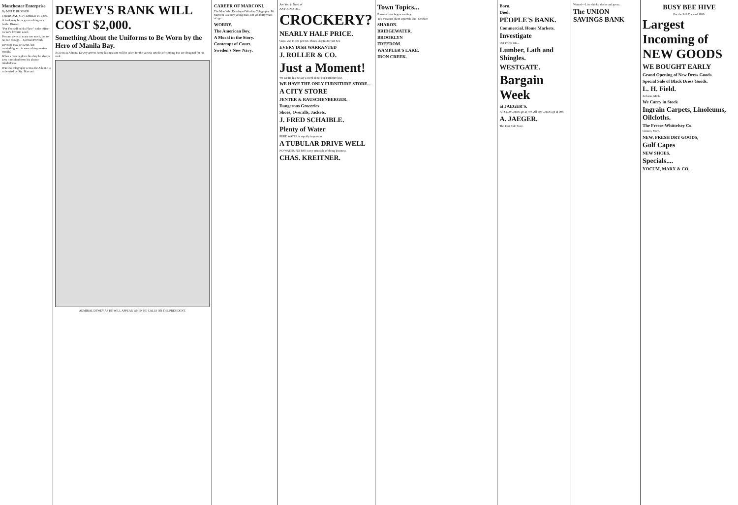Manchester Enterprise
By MAT D BLOSSER
THURSDAY, SEPTEMBER 14, 1899.
A book may be as great a thing as a battle. Disraeli.
"Put Yourself in His Place" is the office-rocker's favorite novel.
Fortune gives to many too much, but to no one enough.—German Proverb.
Revenge may be sweet, but overindulgence in sweet things makes trouble.
When a man neglects his duty he always says it resulted from his absent-mindedness.
Wireless telegraphy across the Atlantic is to be tried by Sig. Marconi.
DEWEY'S RANK WILL COST $2,000.
Something About the Uniforms to Be Worn by the Hero of Manila Bay.
As soon as Admiral Dewey arrives home his measure will be taken for the various articles of clothing that are designed for his rank.
ADMIRAL DEWEY AS HE WILL APPEAR WHEN HE CALLS ON THE PRESIDENT.
CAREER OF MARCONI.
The Man Who Developed Wireless Telegraphy. Mr. Marconi is a very young man, not yet thirty years of age.
WORRY.
The American Boy.
A Moral in the Story.
Contempt of Court.
Sweden's New Navy.
Are You in Need of
ANY KIND OF... CROCKERY?
NEARLY HALF PRICE.
Cups. 25c to 30c per Set. Plates, 30c to 35c per Set.
EVERY DISH WARRANTED
J. ROLLER & CO.
Just a Moment!
We would like to say a word about our Furniture line.
WE HAVE THE ONLY FURNITURE STORE...
A CITY STORE
JENTER & RAUSCHENBERGER.
Dangerous Groceries
Shoes, Overalls, Jackets.
J. FRED SCHAIBLE.
Plenty of Water
PURE WATER is equally important.
A TUBULAR DRIVE WELL
NO WATER, NO PAY is my principle of doing business.
CHAS. KREITNER.
Town Topics...
Farmers have begun seeding.
You must not shoot squirrels until October.
SHARON.
BRIDGEWATER.
BROOKLYN
FREEDOM.
WAMPLER'S LAKE.
IRON CREEK.
Born.
Died.
PEOPLE'S BANK.
Commercial. Home Markets.
Investigate
Our Prices On....
Lumber, Lath and Shingles.
WESTGATE.
Bargain Week
at JAEGER'S.
All $1.00 Corsets go at 79c. All 50c Corsets go at 39c.
A. JAEGER.
The East Side Store.
Wanted—Live chicks, ducks and geese.
The UNION SAVINGS BANK
BUSY BEE HIVE
For the Fall Trade of 1899.
Largest Incoming of NEW GOODS
WE BOUGHT EARLY
Grand Opening of New Dress Goods.
Special Sale of Black Dress Goods.
L. H. Field.
Jackson, Mich.
We Carry in Stock
Ingrain Carpets, Linoleums, Oilcloths.
The Freese-Whittelsey Co.
Clinton, Mich.
NEW, FRESH DRY GOODS,
Golf Capes
NEW SHOES.
Specials....
YOCUM, MARX & CO.